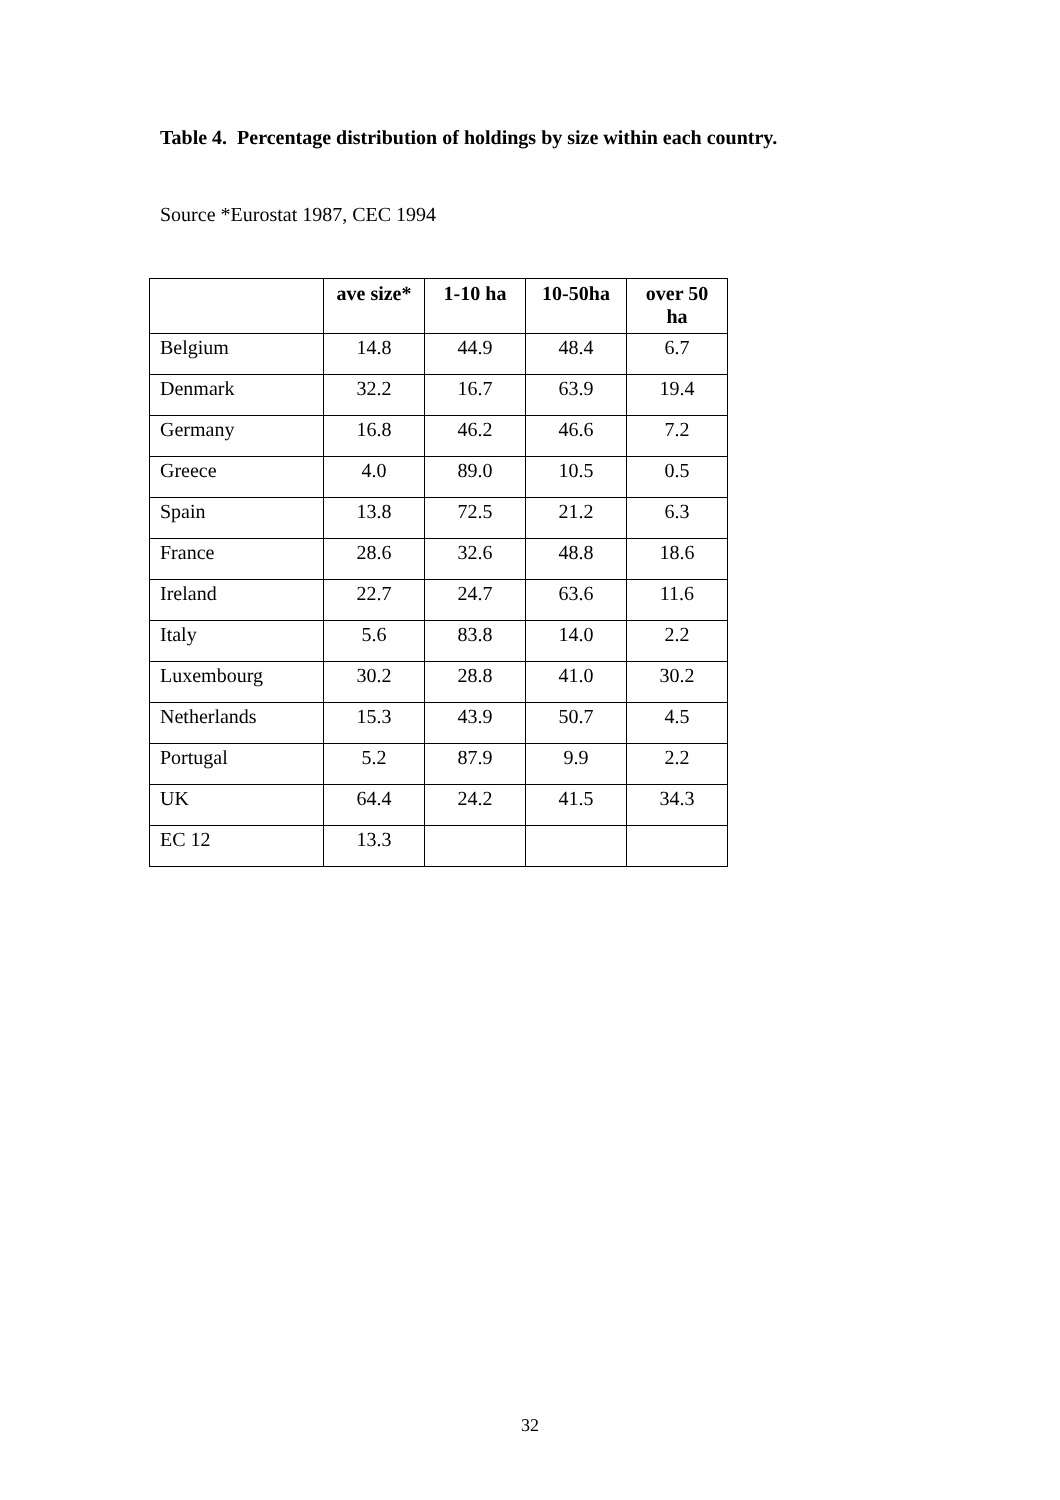Table 4. Percentage distribution of holdings by size within each country.
Source *Eurostat 1987, CEC 1994
| | ave size* | 1-10 ha | 10-50ha | over 50 ha |
| --- | --- | --- | --- | --- |
| Belgium | 14.8 | 44.9 | 48.4 | 6.7 |
| Denmark | 32.2 | 16.7 | 63.9 | 19.4 |
| Germany | 16.8 | 46.2 | 46.6 | 7.2 |
| Greece | 4.0 | 89.0 | 10.5 | 0.5 |
| Spain | 13.8 | 72.5 | 21.2 | 6.3 |
| France | 28.6 | 32.6 | 48.8 | 18.6 |
| Ireland | 22.7 | 24.7 | 63.6 | 11.6 |
| Italy | 5.6 | 83.8 | 14.0 | 2.2 |
| Luxembourg | 30.2 | 28.8 | 41.0 | 30.2 |
| Netherlands | 15.3 | 43.9 | 50.7 | 4.5 |
| Portugal | 5.2 | 87.9 | 9.9 | 2.2 |
| UK | 64.4 | 24.2 | 41.5 | 34.3 |
| EC 12 | 13.3 | | | |
32